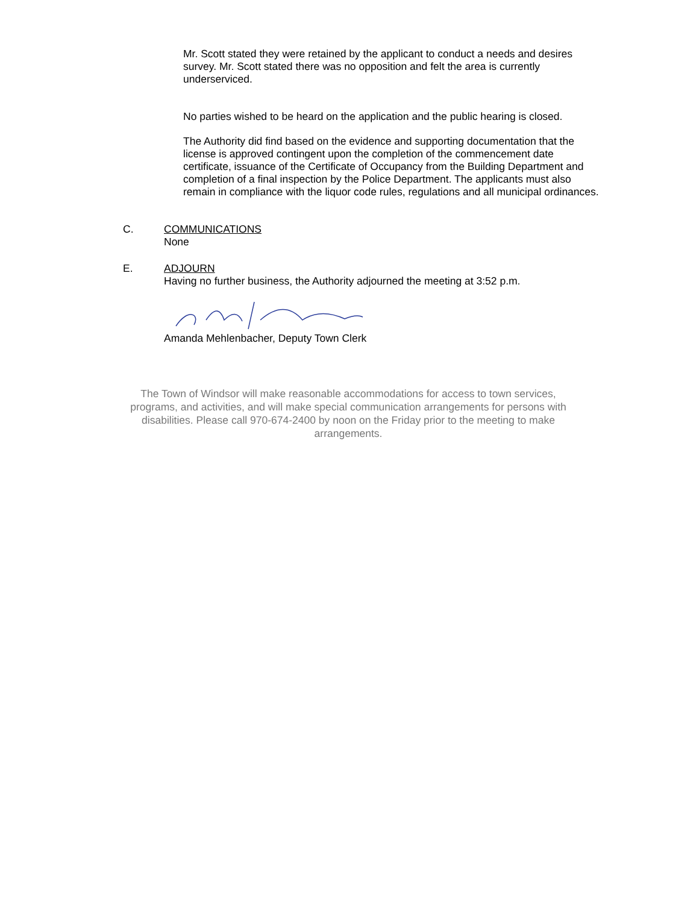Mr. Scott stated they were retained by the applicant to conduct a needs and desires survey. Mr. Scott stated there was no opposition and felt the area is currently underserviced.
No parties wished to be heard on the application and the public hearing is closed.
The Authority did find based on the evidence and supporting documentation that the license is approved contingent upon the completion of the commencement date certificate, issuance of the Certificate of Occupancy from the Building Department and completion of a final inspection by the Police Department. The applicants must also remain in compliance with the liquor code rules, regulations and all municipal ordinances.
C. COMMUNICATIONS
None
E. ADJOURN
Having no further business, the Authority adjourned the meeting at 3:52 p.m.
Amanda Mehlenbacher, Deputy Town Clerk
The Town of Windsor will make reasonable accommodations for access to town services, programs, and activities, and will make special communication arrangements for persons with disabilities. Please call 970-674-2400 by noon on the Friday prior to the meeting to make arrangements.